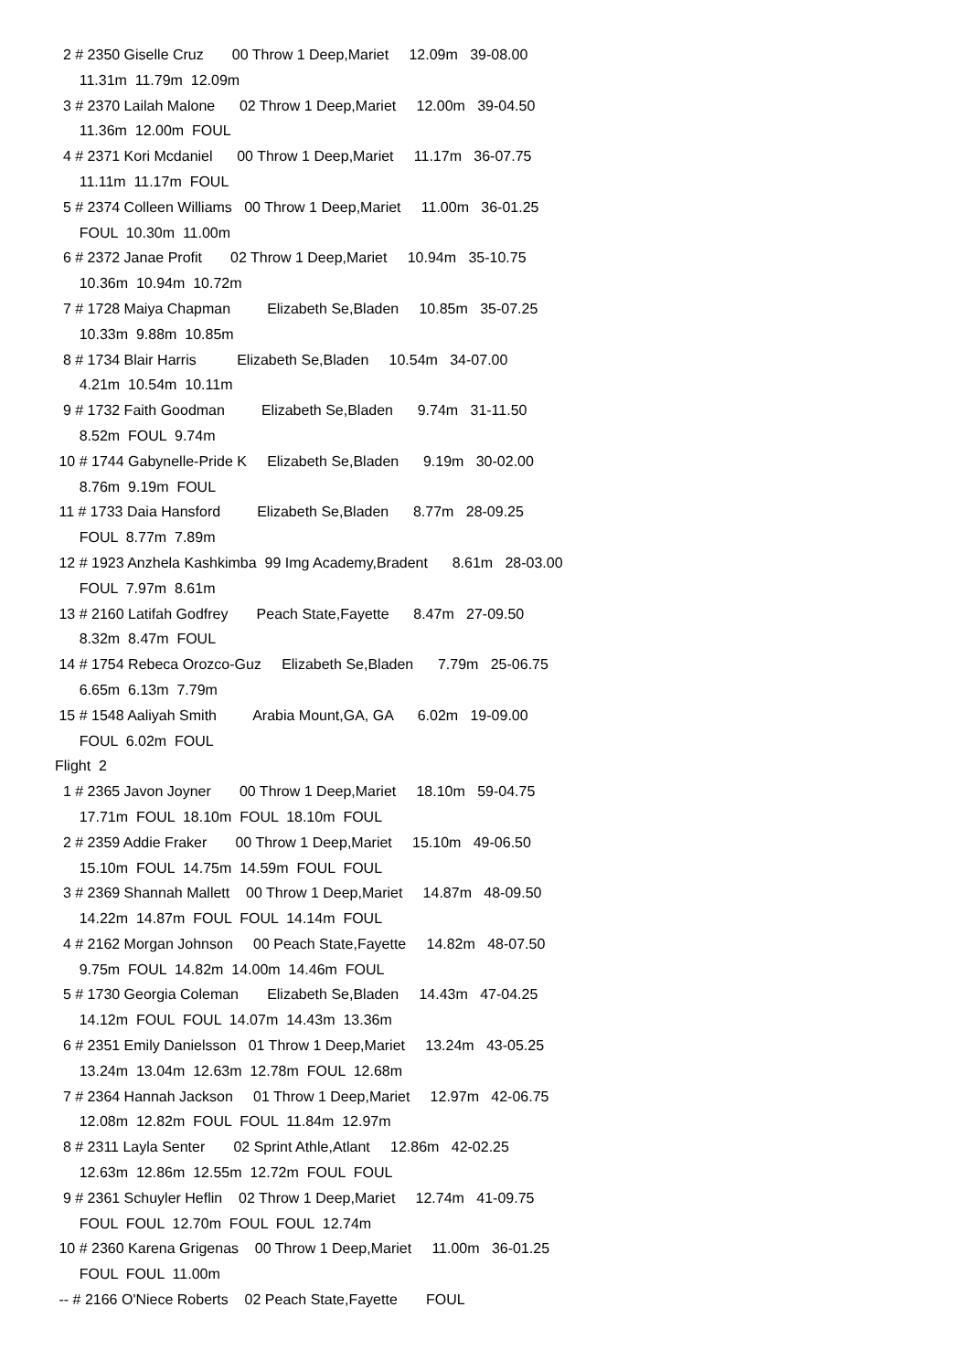2 # 2350 Giselle Cruz 00 Throw 1 Deep,Mariet 12.09m 39-08.00 11.31m 11.79m 12.09m 3 # 2370 Lailah Malone 02 Throw 1 Deep,Mariet 12.00m 39-04.50 11.36m 12.00m FOUL 4 # 2371 Kori Mcdaniel 00 Throw 1 Deep,Mariet 11.17m 36-07.75 11.11m 11.17m FOUL 5 # 2374 Colleen Williams 00 Throw 1 Deep,Mariet 11.00m 36-01.25 FOUL 10.30m 11.00m 6 # 2372 Janae Profit 02 Throw 1 Deep,Mariet 10.94m 35-10.75 10.36m 10.94m 10.72m 7 # 1728 Maiya Chapman Elizabeth Se,Bladen 10.85m 35-07.25 10.33m 9.88m 10.85m 8 # 1734 Blair Harris Elizabeth Se,Bladen 10.54m 34-07.00 4.21m 10.54m 10.11m 9 # 1732 Faith Goodman Elizabeth Se,Bladen 9.74m 31-11.50 8.52m FOUL 9.74m 10 # 1744 Gabynelle-Pride K Elizabeth Se,Bladen 9.19m 30-02.00 8.76m 9.19m FOUL 11 # 1733 Daia Hansford Elizabeth Se,Bladen 8.77m 28-09.25 FOUL 8.77m 7.89m 12 # 1923 Anzhela Kashkimba 99 Img Academy,Bradent 8.61m 28-03.00 FOUL 7.97m 8.61m 13 # 2160 Latifah Godfrey Peach State,Fayette 8.47m 27-09.50 8.32m 8.47m FOUL 14 # 1754 Rebeca Orozco-Guz Elizabeth Se,Bladen 7.79m 25-06.75 6.65m 6.13m 7.79m 15 # 1548 Aaliyah Smith Arabia Mount,GA, GA 6.02m 19-09.00 FOUL 6.02m FOUL Flight 2 1 # 2365 Javon Joyner 00 Throw 1 Deep,Mariet 18.10m 59-04.75 17.71m FOUL 18.10m FOUL 18.10m FOUL 2 # 2359 Addie Fraker 00 Throw 1 Deep,Mariet 15.10m 49-06.50 15.10m FOUL 14.75m 14.59m FOUL FOUL 3 # 2369 Shannah Mallett 00 Throw 1 Deep,Mariet 14.87m 48-09.50 14.22m 14.87m FOUL FOUL 14.14m FOUL 4 # 2162 Morgan Johnson 00 Peach State,Fayette 14.82m 48-07.50 9.75m FOUL 14.82m 14.00m 14.46m FOUL 5 # 1730 Georgia Coleman Elizabeth Se,Bladen 14.43m 47-04.25 14.12m FOUL FOUL 14.07m 14.43m 13.36m 6 # 2351 Emily Danielsson 01 Throw 1 Deep,Mariet 13.24m 43-05.25 13.24m 13.04m 12.63m 12.78m FOUL 12.68m 7 # 2364 Hannah Jackson 01 Throw 1 Deep,Mariet 12.97m 42-06.75 12.08m 12.82m FOUL FOUL 11.84m 12.97m 8 # 2311 Layla Senter 02 Sprint Athle,Atlant 12.86m 42-02.25 12.63m 12.86m 12.55m 12.72m FOUL FOUL 9 # 2361 Schuyler Heflin 02 Throw 1 Deep,Mariet 12.74m 41-09.75 FOUL FOUL 12.70m FOUL FOUL 12.74m 10 # 2360 Karena Grigenas 00 Throw 1 Deep,Mariet 11.00m 36-01.25 FOUL FOUL 11.00m -- # 2166 O'Niece Roberts 02 Peach State,Fayette FOUL